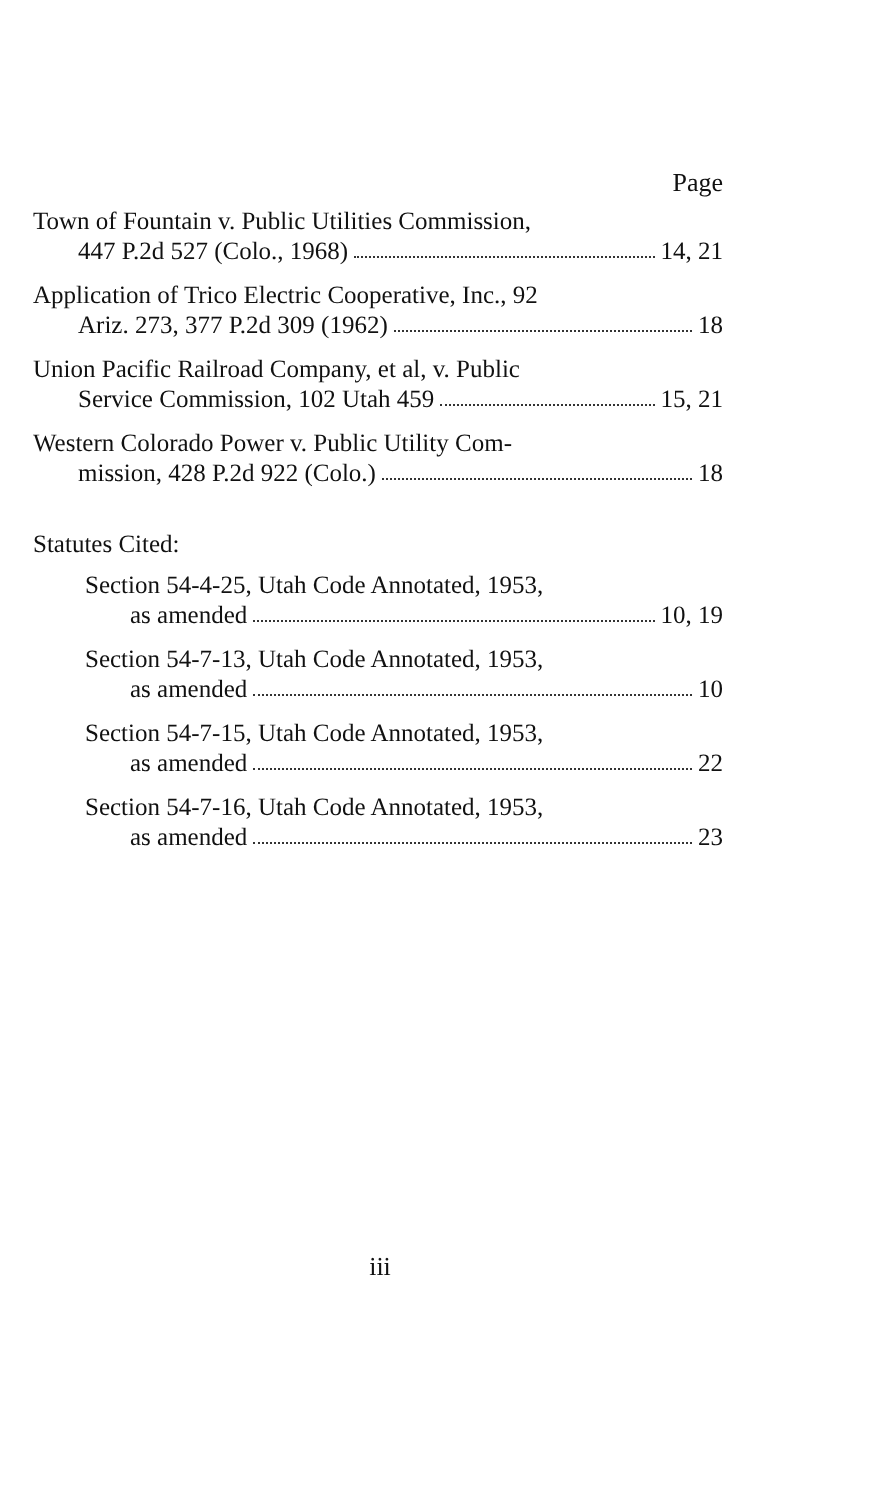Page
Town of Fountain v. Public Utilities Commission,
447 P.2d 527 (Colo., 1968) 14, 21
Application of Trico Electric Cooperative, Inc., 92
Ariz. 273, 377 P.2d 309 (1962) 18
Union Pacific Railroad Company, et al, v. Public
Service Commission, 102 Utah 459 15, 21
Western Colorado Power v. Public Utility Com-
mission, 428 P.2d 922 (Colo.) 18
Statutes Cited:
Section 54-4-25, Utah Code Annotated, 1953,
as amended 10, 19
Section 54-7-13, Utah Code Annotated, 1953,
as amended 10
Section 54-7-15, Utah Code Annotated, 1953,
as amended 22
Section 54-7-16, Utah Code Annotated, 1953,
as amended 23
iii